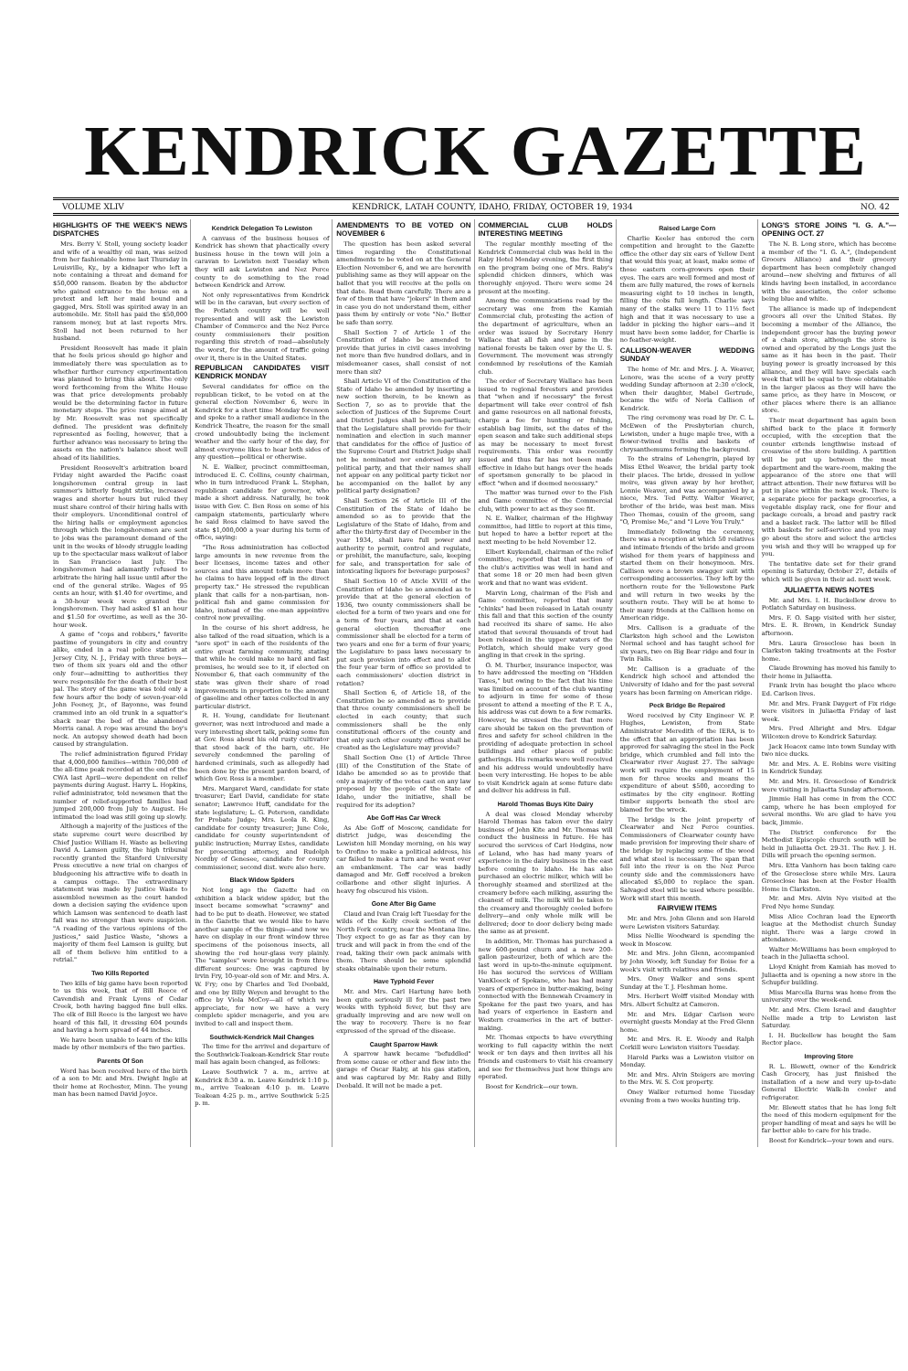KENDRICK GAZETTE
VOLUME XLIV KENDRICK, LATAH COUNTY, IDAHO, FRIDAY, OCTOBER 19, 1934 NO. 42
HIGHLIGHTS OF THE WEEK'S NEWS DISPATCHES
Mrs. Berry V. Stoll, young society leader and wife of a wealthy oil man, was seized from her fashionable home last Thursday in Louisville, Ky., by a kidnaper who left a note containing a threat and demand for $50,000 ransom. Beaten by the abductor who gained entrance to the house on a pretext and left her maid bound and gagged, Mrs. Stoll was spirited away in an automobile. Mr. Stoll has paid the $50,000 ransom money, but at last reports Mrs. Stoll had not been returned to her husband.
President Roosevelt has made it plain that he feels prices should go higher and immediately there was speculation as to whether further currency experimentation was planned to bring this about. The only word forthcoming from the White House was that price developments probably would be the determining factor in future monetary steps. The price range aimed at by Mr. Roosevelt was not specifically defined. The president was definitely represented as feeling, however, that a further advance was necessary to bring the assets on the nation's balance sheet well ahead of its liabilities.
President Roosevelt's arbitration board Friday night awarded the Pacific coast longshoremen central group in last summer's bitterly fought strike, increased wages and shorter hours but ruled they must share control of their hiring halls with their employers. Unconditional control of the hiring halls or employment agencies through which the longshoremen are sent to jobs was the paramount demand of the unit in the weeks of bloody struggle leading up to the spectacular mass walkout of labor in San Francisco last July. The longshoremen had adamantly refused to arbitrate the hiring hall issue until after the end of the general strike. Wages of 95 cents an hour, with $1.40 for overtime, and a 30-hour week were granted the longshoremen. They had asked $1 an hour and $1.50 for overtime, as well as the 30-hour week.
A game of "cops and robbers," favorite pastime of youngsters in city and country alike, ended in a real police station at Jersey City, N. J., Friday with three boys—two of them six years old and the other only four—admitting to authorities they were responsible for the death of their best pal. The story of the game was told only a few hours after the body of seven-year-old John Feeney, Jr., of Bayonne, was found crammed into an old trunk in a squatter's shack near the bed of the abandoned Morris canal. A rope was around the boy's neck. An autopsy showed death had been caused by strangulation.
The relief administration figured Friday that 4,000,000 families—within 700,000 of the all-time peak recorded at the end of the CWA last April—were dependent on relief payments during August. Harry L. Hopkins, relief administrator, told newsmen that the number of relief-supported families had jumped 200,000 from July to August. He intimated the load was still going up slowly.
Although a majority of the justices of the state supreme court were described by Chief Justice William H. Waste as believing David A. Lamson guilty, the high tribunal recently granted the Stanford University Press executive a new trial on charges of bludgeoning his attractive wife to death in a campus cottage. The extraordinary statement was made by Justice Waste to assembled newsmen as the court handed down a decision saying the evidence upon which Lamson was sentenced to death last fall was no stronger than were suspicion. "A reading of the various opinions of the justices," said Justice Waste, "shows a majority of them feel Lamson is guilty, but all of them believe him entitled to a retrial."
Two Kills Reported
Two kills of big game have been reported to us this week, that of Bill Reece of Cavendish and Frank Lyons of Cedar Creek, both having bagged fine bull elks. The elk of Bill Reece is the largest we have heard of this fall, it dressing 604 pounds and having a horn spread of 44 inches.
We have been unable to learn of the kills made by other members of the two parties.
Parents Of Son
Word has been received here of the birth of a son to Mr. and Mrs. Dwight Ingle at their home at Rochester, Minn. The young man has been named David Joyce.
Kendrick Delegation To Lewiston
A canvass of the business houses of Kendrick has shown that phactically every business house in the town will join a caravan to Lewiston next Tuesday when they will ask Lewiston and Nez Perce county to do something to the road between Kendrick and Arrow.
Not only representatives from Kendrick will be in the caravan, but every section of the Potlatch country will be well represented and will ask the Lewiston Chamber of Commerce and the Nez Perce county commissioners their position regarding this stretch of road—absolutely the worst, for the amount of traffic going over it, there is in the United States.
REPUBLICAN CANDIDATES VISIT KENDRICK MONDAY
Several candidates for office on the republican ticket, to be voted on at the general election November 6, were in Kendrick for a short time Monday forenoon and spoke to a rather small audience in the Kendrick Theatre, the reason for the small crowd undoubtedly being the inclement weather and the early hour of the day, for almost everyone likes to hear both sides of any question—political or otherwise.
N. E. Walker, precinct committeeman, introduced E. C. Collins, county chairman, who in turn introduced Frank L. Stephan, republican candidate for governor, who made a short address. Naturally, he took issue with Gov. C. Ben Ross on some of his campaign statements, particularly where he said Ross claimed to have saved the state $1,000,000 a year during his term of office, saying:
"The Ross administration has collected large amounts in new revenue from the beer licenses, income taxes and other sources and this amount totals more than he claims to have lopped off in the direct property tax." He stressed the republican plank that calls for a non-partisan, non-political fish and game commission for Idaho, instead of the one-man appointive control now prevailing.
In the course of his short address, he also talked of the road situation, which is a "sore spot" in each of the residents of the entire great farming community, stating that while he could make no hard and fast promises, he would see to it, if elected on November 6, that each community of the state was given their share of road improvements in proportion to the amount of gasoline and other taxes collected in any particular district.
R. H. Young, candidate for lieutenant governor, was next introduced and made a very interesting short talk, poking some fun at Gov. Ross about his old rusty cultivator that stood back of the barn, etc. He severely condemned the paroling of hardened criminals, such as allegedly had been done by the present pardon board, of which Gov. Ross is a member.
Mrs. Margaret Ward, candidate for state treasurer; Earl David, candidate for state senator; Lawrence Huff, candidate for the state legislature; L. G. Peterson, candidate for Probate Judge; Mrs. Leola R. King, candidate for county treasurer; June Cole, candidate for county superintendent of public instruction; Murray Estes, candidate for prosecuting attorney, and Rudolph Nordby of Genesee, candidate for county commissioner, second dist. were also here.
Black Widow Spiders
Not long ago the Gazette had on exhibition a black widow spider, but the insect became somewhat "scrawny" and had to be put to death. However, we stated in the Gazette that we would like to have another sample of the things—and now we have on display in our front window three specimens of the poisonous insects, all showing the red hour-glass very plainly. The "samples" were brought in from three different sources: One was captured by Irvin Fry, 10-year-old son of Mr. and Mrs. A. W. Fry; one by Charles and Ted Deobald, and one by Billy Weyen and brought to the office by Viola McCoy—all of which we appreciate, for now we have a very complete spider menagerie, and you are invited to call and inspect them.
Southwick-Kendrick Mail Changes
The time for the arrivel and departure of the Southwick-Teakean-Kendrick Star route mail has again been changed, as follows:
Leave Southwick 7 a. m., arrive at Kendrick 8:30 a. m. Leave Kendrick 1:10 p. m., arrive Teakean 4:10 p. m. Leave Teakean 4:25 p. m., arrive Southwick 5:25 p. m.
AMENDMENTS TO BE VOTED ON NOVEMBER 6
The question has been asked several times regarding the Constitutional amendments to be voted on at the General Election November 6, and we are herewith publishing same as they will appear on the ballot that you will receive at the polls on that date. Read them carefully. There are a few of them that have "jokers" in them and in case you do not understand them, either pass them by entirely or vote "No." Better be safe than sorry.
Shall Section 7 of Article 1 of the Constitution of Idaho be amended to provide that juries in civil cases involving not more than five hundred dollars, and in misdemeanor cases, shall consist of not more than six?
Shall Article VI of the Constitution of the State of Idaho be amended by inserting a new section therein, to be known as Section 7, so as to provide that the selection of Justices of the Supreme Court and District Judges shall be non-partisan; that the Legislature shall provide for their nomination and election in such manner that candidates for the office of Justice of the Supreme Court and District Judge shall not be nominated nor endorsed by any political party, and that their names shall not appear on any political party ticket nor be accompanied on the ballot by any political party designation?
Shall Section 26 of Article III of the Constitution of the State of Idaho be amended so as to provide that the Legislature of the State of Idaho, from and after the thirty-first day of December in the year 1934, shall have full power and authority to permit, control and regulate, or prohibit, the manufacture, sale, keeping for sale, and transportation for sale of intoxicating liquors for beverage purposes?
Shall Section 10 of Aticle XVIII of the Constitution of Idaho be so amended as to provide that at the general election of 1936, two county commissioners shall be elected for a term of two years and one for a term of four years, and that at each general election thereafter one commissioner shall be elected for a term of two years and one for a term of four years; the Legislature to pass laws necessary to put such provision into effect and to allot the four year term of office so provided to each commissioners' election district in rotation?
Shall Section 6, of Article 18, of the Constitution be so amended as to provide that three county commissioners shell be elected in each county; that such commissioners shall be the only constitutional officers of the county and that only such other county offices shall be created as the Legislature may provide?
Shall Section One (1) of Article Three (III) of the Constitution of the State of Idaho be amended so as to provide that only a majority of the votes cast on any law proposed by the people of the State of Idaho, under the initiative, shall be required for its adoption?
Abe Goff Has Car Wreck
As Abe Goff of Moscow, candidate for district judge, was descending the Lewiston hill Monday morning, on his way to Orofino to make a political address, his car failed to make a turn and he went over an embankment. The car was badly damaged and Mr. Goff received a broken collarbone and other slight injuries. A heavy fog obscured his vision.
Gone After Big Game
Claud and Ivan Craig left Tuesday for the wilds of the Kelly creek section of the North Fork country, near the Montana line. They expect to go as far as they can by truck and will pack in from the end of the road, taking their own pack animals with them. There should be some splendid steaks obtainable upon their return.
Have Typhoid Fever
Mr. and Mrs. Carl Hartung have both been quite seriously ill for the past two weeks with typhoid fever, but they are gradually improving and are now well on the way to recovery. There is no fear expressed of the spread of the disease.
Caught Sparrow Hawk
A sparrow hawk became "befuddled" from some cause or other and flew into the garage of Oscar Raby, at his gas station, and was captured by Mr. Raby and Billy Deobald. It will not be made a pet.
COMMERCIAL CLUB HOLDS INTERESTING MEETING
The regular monthly meeting of the Kendrick Commercial club was held in the Raby Hotel Monday evening, the first thing on the program being one of Mrs. Raby's splendid chicken dinners, which was thoroughly enjoyed. There were some 24 present at the meeting.
Among the communications read by the secretary was one from the Kamiah Commercial club, protesting the action of the department of agriculture, when an order was issued by Secretary Henry Wallace that all fish and game in the national forests be taken over by the U. S. Government. The movement was strongly condemned by resolutions of the Kamiah club.
The order of Secretary Wallace has been issued to regional foresters and provides that "when and if necessary" the forest department will take over control of fish and game resources on all national forests, charge a fee for hunting or fishing, establish bag limits, set the dates of the open season and take such additional steps as may be necessary to meet forest requirements. This order was recently issued and thus far has not been made effective in Idaho but hangs over the heads of sportsmen generally to be placed in effect "when and if deemed necessary."
The matter was turned over to the Fish and Game committee of the Commercial club, with power to act as they see fit.
N. E. Walker, chairman of the Highway committee, had little to report at this time, but hoped to have a better report at the next meeting to be held November 12.
Elbert Kuykendall, chairman of the relief committee, reported that that section of the club's activities was well in hand and that some 18 or 20 men had been given work and that no want was evident.
Marvin Long, chairman of the Fish and Game committee, reported that many "chinks" had been released in Latah county this fall and that this section of the county had received its share of same. He also stated that several thousands of trout had been released in the upper waters of the Potlatch, which should make very good angling in that creek in the spring.
O. M. Thurber, insurance inspector, was to have addressed the meeting on "Hidden Taxes," but owing to the fact that his time was limited on account of the club wanting to adjourn in time for some of those present to attend a meeting of the P. T. A., his address was cut down to a few remarks. However, he stressed the fact that more care should be taken on the prevention of fires and safety for school children in the providing of adequate protection in school buildings and other places of public gatherings. His remarks were well received and his address would undoubtedly have been very interesting. He hopes to be able to visit Kendrick again at some future date and deliver his address in full.
Harold Thomas Buys Kite Dairy
A deal was closed Monday whereby Harold Thomas has taken over the dairy business of John Kite and Mr. Thomas will conduct the business in future. He has secured the services of Carl Hodgins, now of Leland, who has had many years of experience in the dairy business in the east before coming to Idaho. He has also purchased an electric milker, which will be thoroughly steamed and sterilized at the creamery before each milking, assuring the cleanest of milk. The milk will be taken to the creamery and thoroughly cooled before delivery—and only whole milk will be delivered; door to door deliery being made the same as at present.
In addition, Mr. Thomas has purchased a new 600-pound churn and a new 200-gallon pasteurizer, both of which are the last word in up-to-the-minute equipment. He has secured the services of William VanKleeck of Spokane, who has had many years of experience in butter-making, being connected with the Bennewah Creamery in Spokane for the past two years, and has had years of experience in Eastern and Western creameries in the art of butter-making.
Mr. Thomas expects to have everything working to full capacity within the next week or ten days and then invites all his friends and customers to visit his creamery and see for themselves just how things are operated.
Boost for Kendrick—our town.
Raised Large Corn
Charlie Keeler has entered the corn competition and brought to the Gazette office the other day six ears of Yellow Dent that would this year, at least, make some of those eastern corn-growers open their eyes. The ears are well formed and most of them are fully matured, the rows of kernels measuring eight to 10 inches in length, filling the cobs full length. Charlie says many of the stalks were 11 to 11½ feet high and that it was necessary to use a ladder in picking the higher ears—and it must have been some ladder, for Charlie is no feather-weight.
CALLISON-WEAVER WEDDING SUNDAY
The home of Mr. and Mrs. J. A. Weaver, Lenore, was the scene of a very pretty wedding Sunday afternoon at 2:30 o'clock, when their daughter, Mabel Gertrude, became the wife of Norla Callison of Kendrick.
The ring ceremony was read by Dr. C. L. McEwen of the Presbyterian church, Lewiston, under a huge maple tree, with a flower-twined trellis and baskets of chrysanthemums forming the background.
To the strains of Lohengrin, played by Miss Ethel Weaver, the bridal party took their places. The bride, dressed in yellow moire, was given away by her brother, Lonnie Weaver, and was accompanied by a niece, Mrs. Ted Petty. Walter Weaver, brother of the bride, was best man. Miss Theo Thomas, cousin of the groom, sang "O, Promise Me," and "I Love You Truly."
Immediately following the ceremony, there was a reception at which 50 relatives and intimate friends of the bride and groom wished for them years of happiness and started them on their honeymoon. Mrs. Callison wore a brown swagger suit with corresponding accessories. They left by the northern route for the Yellowstone Park and will return in two weeks by the southern route. They will be at home to their many friends at the Callison home on American ridge.
Mrs. Callison is a graduate of the Clarkston high school and the Lewiston Normal school and has taught school for six years, two on Big Bear ridge and four in Twin Falls.
Mr. Callison is a graduate of the Kendrick high school and attended the University of Idaho and for the past several years has been farming on American ridge.
Peck Bridge Be Repaired
Word received by City Engineer W. P. Hughes, Lewiston, from State Administrator Meredith of the IERA, is to the effect that an appropriation has been approved for salvaging the steel in the Peck bridge, which crumbled and fell into the Clearwater river August 27. The salvage work will require the employment of 15 men for three weeks and means the expenditure of about $500, according to estimates by the city engineer. Rotting timber supports beneath the steel are blamed for the wreck.
The bridge is the joint property of Clearwater and Nez Perce counties. Commissioners of Clearwater county have made provision for improving their share of the bridge by replacing some of the wood and what steel is necessary. The span that fell into the river is on the Nez Perce county side and the commissioners have allocated $5,000 to replace the span. Salvaged steel will be used where possible. Work will start this month.
FAIRVIEW ITEMS
Mr. and Mrs. John Glenn and son Harold were Lewiston visitors Saturday.
Miss Nellie Woodward is spending the week in Moscow.
Mr. and Mrs. John Glenn, accompanied by John Woody, left Sunday for Boise for a week's visit with relatives and friends.
Mrs. Oney Walker and sons spent Sunday at the T. J. Fleshman home.
Mrs. Herbert Wolff visited Monday with Mrs. Albert Schultz at Cameron.
Mr. and Mrs. Edgar Carlson were overnight guests Monday at the Fred Glenn home.
Mr. and Mrs. R. E. Woody and Ralph Corkill were Lewiston visitors Tuesday.
Harold Parks was a Lewiston visitor on Monday.
Mr. and Mrs. Alvin Steigers are moving to the Mrs. W. S. Cox property.
Oney Walker returned home Tuesday evening from a two weeks hunting trip.
LONG'S STORE JOINS "I. G. A."—OPENING OCT. 27
The N. B. Long store, which has become a member of the "I. G. A.", (Independent Grocers Alliance) and their grocery department has been completely changed around—new shelving and fixtures of all kinds having been installed, in accordance with the association, the color scheme being blue and white.
The alliance is made up of independent grocers all over the United States. By becoming a member of the Alliance, the independent grocer has the buying power of a chain store, although the store is owned and operated by the Longs just the same as it has been in the past. Their buying power is greatly increased by this alliance, and they will have specials each week that will be equal to those obtainable in the larger places as they will have the same price, as they have in Moscow, or other places where there is an alliance store.
Their meat department has again been shifted back to the place it formerly occupied, with the exception that the counter extends lengthwise instead of crosswise of the store building. A partition will be put up between the meat department and the ware-room, making the appearance of the store one that will attract attention. Their new fixtures will be put in place within the next week. There is a separate piece for package groceries, a vegetable display rack, one for flour and package cereals, a bread and pastry rack and a basket rack. The latter will be filled with baskets for self-service and you may go about the store and select the articles you wish and they will be wrapped up for you.
The tentative date set for their grand opening is Saturday, October 27, details of which will be given in their ad. next week.
JULIAETTA NEWS NOTES
Mr. and Mrs. I. H. Buckellew drove to Potlatch Saturday on business.
Mrs. F. O. Sapp visited with her sister, Mrs. E. R. Brown, in Kendrick Sunday afternoon.
Mrs. Laura Groseclose has been in Clarkston taking treatments at the Foster home.
Claude Browning has moved his family to their home in Juliaetta.
Frank Irvin has bought the place where Ed. Carlson lives.
Mr. and Mrs. Frank Daygert of Fix ridge were visitors in Juliaetta Friday of last week.
Mrs. Fred Albright and Mrs. Edgar Wilcoxen drove to Kendrick Saturday.
Jack Heacox came into town Sunday with two nice ducks.
Mr. and Mrs. A. E. Robins were visiting in Kendrick Sunday.
Mr. and Mrs. H. Groseclose of Kendrick were visiting in Juliaetta Sunday afternoon.
Jimmie Hall has come in from the CCC camp, where he has been employed for several months. We are glad to have you back, Jimmie.
The District conference for the Methodist Episcople church south will be held in Juliaetta Oct. 29-31. The Rev. J. H. Dills will preach the opening sermon.
Mrs. Etta Vanhorn has been taking care of the Groseclose store while Mrs. Laura Groseclose has been at the Foster Health Home in Clarkston.
Mr. and Mrs. Alvin Nye visited at the Fred Nye home Sunday.
Miss Alice Cochran lead the Epworth league at the Methodist church Sunday night. There was a large crowd in attendance.
Walter McWilliams has been employed to teach in the Juliaetta school.
Lloyd Knight from Kamiah has moved to Juliaetta and is opening a new store in the Schupfer building.
Miss Marcella Burns was home from the university over the week-end.
Mr. and Mrs. Clem Israel and daughter Nellie made a trip to Lewiston last Saturday.
I. H. Buckellew has bought the Sam Rector place.
Improving Store
R. L. Blewett, owner of the Kendrick Cash Grocery, has just finished the installation of a new and very up-to-date General Electric Walk-In cooler and refrigerator.
Mr. Blewett states that he has long felt the need of this modern equipment for the proper handling of meat and says he will be far better able to care for his trade.
Boost for Kendrick—your town and ours.